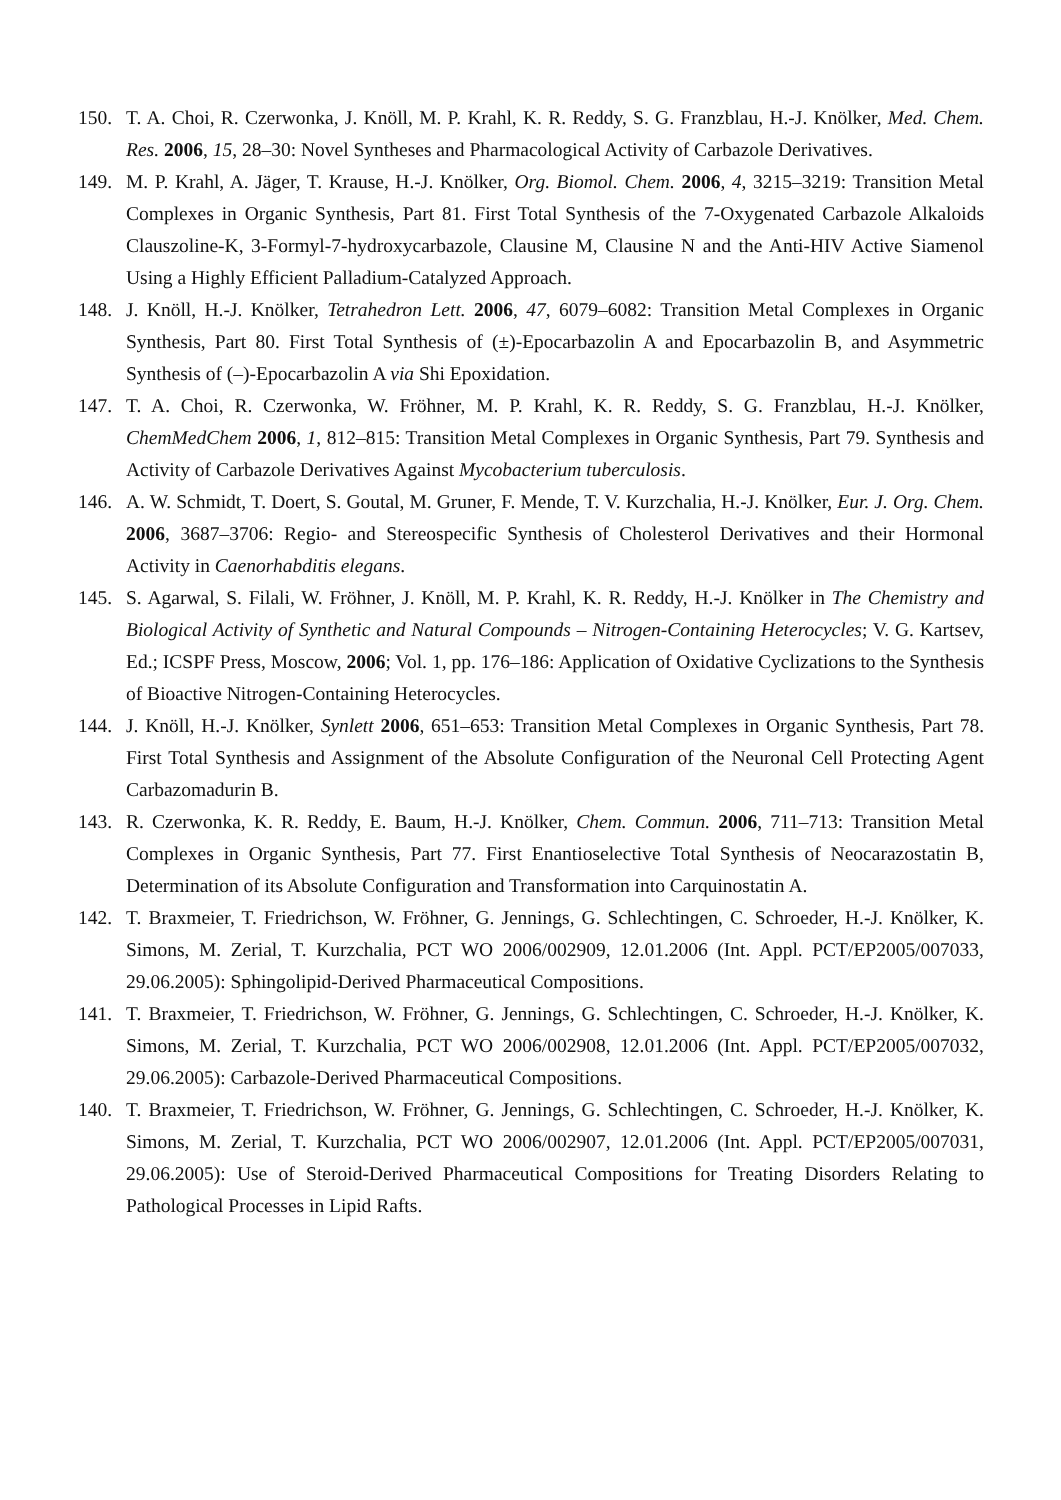150. T. A. Choi, R. Czerwonka, J. Knöll, M. P. Krahl, K. R. Reddy, S. G. Franzblau, H.-J. Knölker, Med. Chem. Res. 2006, 15, 28–30: Novel Syntheses and Pharmacological Activity of Carbazole Derivatives.
149. M. P. Krahl, A. Jäger, T. Krause, H.-J. Knölker, Org. Biomol. Chem. 2006, 4, 3215–3219: Transition Metal Complexes in Organic Synthesis, Part 81. First Total Synthesis of the 7-Oxygenated Carbazole Alkaloids Clauszoline-K, 3-Formyl-7-hydroxycarbazole, Clausine M, Clausine N and the Anti-HIV Active Siamenol Using a Highly Efficient Palladium-Catalyzed Approach.
148. J. Knöll, H.-J. Knölker, Tetrahedron Lett. 2006, 47, 6079–6082: Transition Metal Complexes in Organic Synthesis, Part 80. First Total Synthesis of (±)-Epocarbazolin A and Epocarbazolin B, and Asymmetric Synthesis of (–)-Epocarbazolin A via Shi Epoxidation.
147. T. A. Choi, R. Czerwonka, W. Fröhner, M. P. Krahl, K. R. Reddy, S. G. Franzblau, H.-J. Knölker, ChemMedChem 2006, 1, 812–815: Transition Metal Complexes in Organic Synthesis, Part 79. Synthesis and Activity of Carbazole Derivatives Against Mycobacterium tuberculosis.
146. A. W. Schmidt, T. Doert, S. Goutal, M. Gruner, F. Mende, T. V. Kurzchalia, H.-J. Knölker, Eur. J. Org. Chem. 2006, 3687–3706: Regio- and Stereospecific Synthesis of Cholesterol Derivatives and their Hormonal Activity in Caenorhabditis elegans.
145. S. Agarwal, S. Filali, W. Fröhner, J. Knöll, M. P. Krahl, K. R. Reddy, H.-J. Knölker in The Chemistry and Biological Activity of Synthetic and Natural Compounds – Nitrogen-Containing Heterocycles; V. G. Kartsev, Ed.; ICSPF Press, Moscow, 2006; Vol. 1, pp. 176–186: Application of Oxidative Cyclizations to the Synthesis of Bioactive Nitrogen-Containing Heterocycles.
144. J. Knöll, H.-J. Knölker, Synlett 2006, 651–653: Transition Metal Complexes in Organic Synthesis, Part 78. First Total Synthesis and Assignment of the Absolute Configuration of the Neuronal Cell Protecting Agent Carbazomadurin B.
143. R. Czerwonka, K. R. Reddy, E. Baum, H.-J. Knölker, Chem. Commun. 2006, 711–713: Transition Metal Complexes in Organic Synthesis, Part 77. First Enantioselective Total Synthesis of Neocarazostatin B, Determination of its Absolute Configuration and Transformation into Carquinostatin A.
142. T. Braxmeier, T. Friedrichson, W. Fröhner, G. Jennings, G. Schlechtingen, C. Schroeder, H.-J. Knölker, K. Simons, M. Zerial, T. Kurzchalia, PCT WO 2006/002909, 12.01.2006 (Int. Appl. PCT/EP2005/007033, 29.06.2005): Sphingolipid-Derived Pharmaceutical Compositions.
141. T. Braxmeier, T. Friedrichson, W. Fröhner, G. Jennings, G. Schlechtingen, C. Schroeder, H.-J. Knölker, K. Simons, M. Zerial, T. Kurzchalia, PCT WO 2006/002908, 12.01.2006 (Int. Appl. PCT/EP2005/007032, 29.06.2005): Carbazole-Derived Pharmaceutical Compositions.
140. T. Braxmeier, T. Friedrichson, W. Fröhner, G. Jennings, G. Schlechtingen, C. Schroeder, H.-J. Knölker, K. Simons, M. Zerial, T. Kurzchalia, PCT WO 2006/002907, 12.01.2006 (Int. Appl. PCT/EP2005/007031, 29.06.2005): Use of Steroid-Derived Pharmaceutical Compositions for Treating Disorders Relating to Pathological Processes in Lipid Rafts.